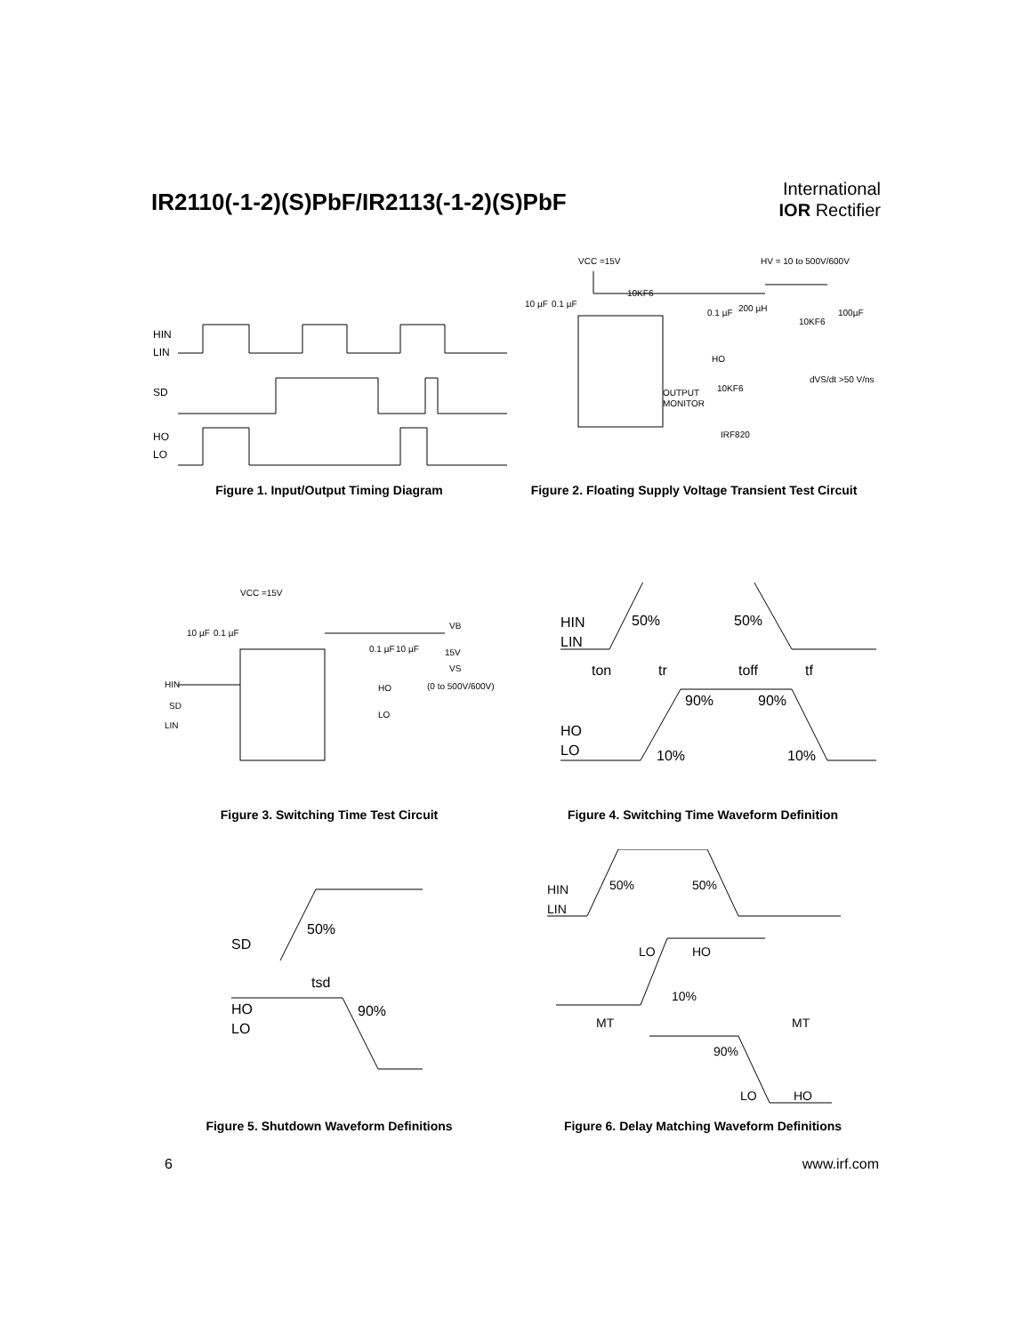IR2110(-1-2)(S)PbF/IR2113(-1-2)(S)PbF
International
IOR Rectifier
HIN
LIN
SD
HO
LO
Figure 1. Input/Output Timing Diagram
VCC =15V
HV = 10 to 500V/600V
10KF6
OUTPUT
MONITOR
10 µF
0.1 µF
0.1 µF
200 µH
10KF6
100µF
HO
10KF6
IRF820
dVS/dt >50 V/ns
Figure 2. Floating Supply Voltage Transient Test Circuit
VCC =15V
HIN
SD
LIN
HO
LO
VB
15V
VS
(0 to 500V/600V)
10 µF
0.1 µF
0.1 µF
10 µF
Figure 3. Switching Time Test Circuit
HIN
LIN
HO
LO
50%
50%
ton
tr
toff
tf
90%
90%
10%
10%
Figure 4. Switching Time Waveform Definition
SD
50%
tsd
HO
LO
90%
Figure 5. Shutdown Waveform Definitions
HIN
LIN
50%
50%
LO
HO
10%
MT
MT
90%
LO
HO
Figure 6. Delay Matching Waveform Definitions
6 www.irf.com